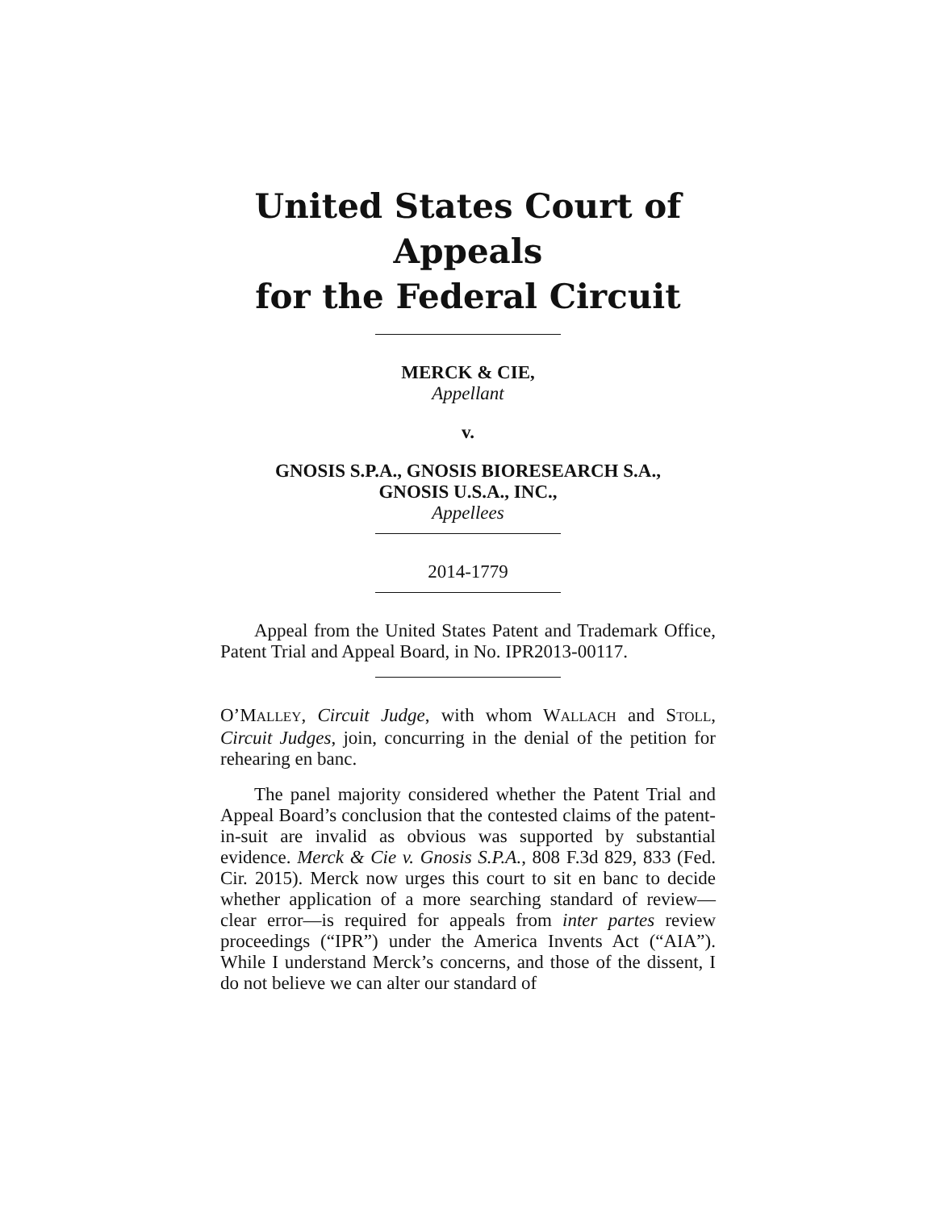United States Court of Appeals
for the Federal Circuit
MERCK & CIE,
Appellant
v.
GNOSIS S.P.A., GNOSIS BIORESEARCH S.A.,
GNOSIS U.S.A., INC.,
Appellees
2014-1779
Appeal from the United States Patent and Trademark Office, Patent Trial and Appeal Board, in No. IPR2013-00117.
O’MALLEY, Circuit Judge, with whom WALLACH and STOLL, Circuit Judges, join, concurring in the denial of the petition for rehearing en banc.
The panel majority considered whether the Patent Trial and Appeal Board’s conclusion that the contested claims of the patent-in-suit are invalid as obvious was supported by substantial evidence. Merck & Cie v. Gnosis S.P.A., 808 F.3d 829, 833 (Fed. Cir. 2015). Merck now urges this court to sit en banc to decide whether application of a more searching standard of review—clear error—is required for appeals from inter partes review proceedings (“IPR”) under the America Invents Act (“AIA”). While I understand Merck’s concerns, and those of the dissent, I do not believe we can alter our standard of